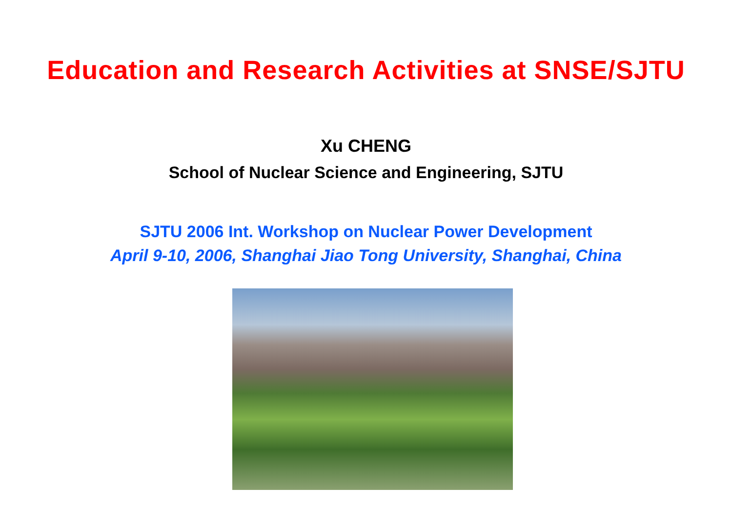Education and Research Activities at SNSE/SJTU
Xu CHENG
School of Nuclear Science and Engineering, SJTU
SJTU 2006 Int. Workshop on Nuclear Power Development
April 9-10, 2006, Shanghai Jiao Tong University, Shanghai, China